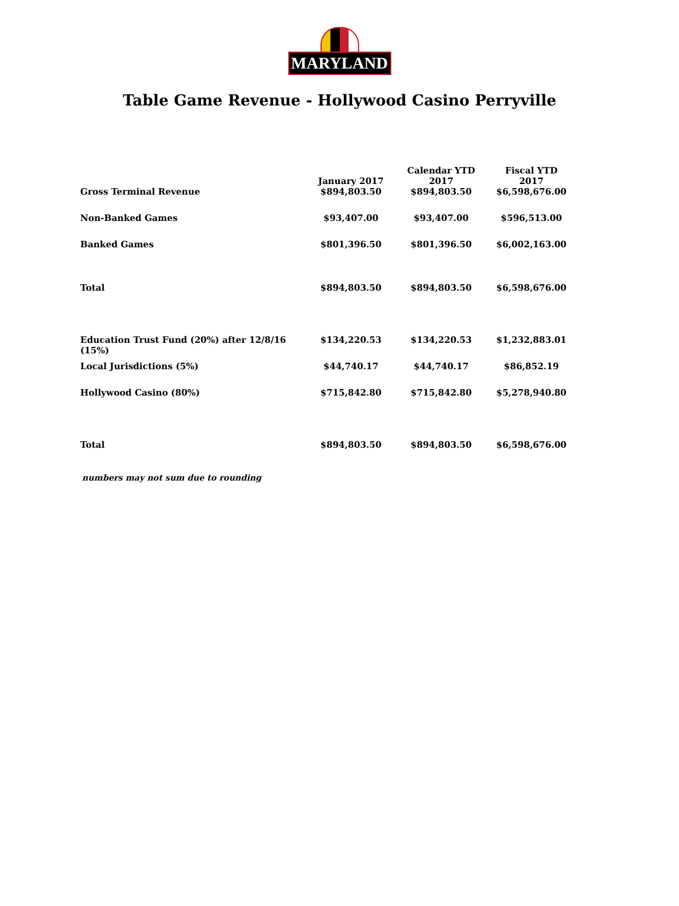MARYLAND
Table Game Revenue - Hollywood Casino Perryville
| | January 2017 | Calendar YTD 2017 | Fiscal YTD 2017 |
| --- | --- | --- | --- |
| Gross Terminal Revenue | $894,803.50 | $894,803.50 | $6,598,676.00 |
| Non-Banked Games | $93,407.00 | $93,407.00 | $596,513.00 |
| Banked Games | $801,396.50 | $801,396.50 | $6,002,163.00 |
| Total | $894,803.50 | $894,803.50 | $6,598,676.00 |
| Education Trust Fund (20%) after 12/8/16 (15%) | $134,220.53 | $134,220.53 | $1,232,883.01 |
| Local Jurisdictions (5%) | $44,740.17 | $44,740.17 | $86,852.19 |
| Hollywood Casino (80%) | $715,842.80 | $715,842.80 | $5,278,940.80 |
| Total | $894,803.50 | $894,803.50 | $6,598,676.00 |
numbers may not sum due to rounding